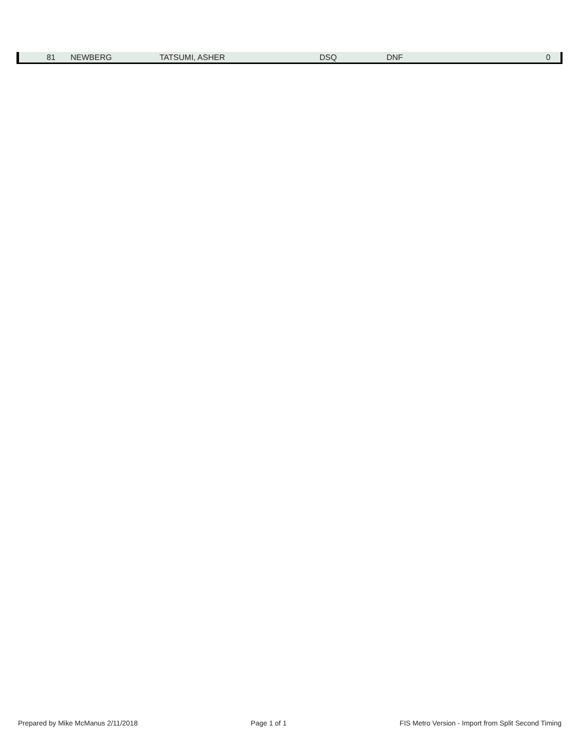| 81 | | NEWBERG | TATSUMI, ASHER | DSQ | DNF | 0 |
Prepared by Mike McManus 2/11/2018 Page 1 of 1 FIS Metro Version - Import from Split Second Timing